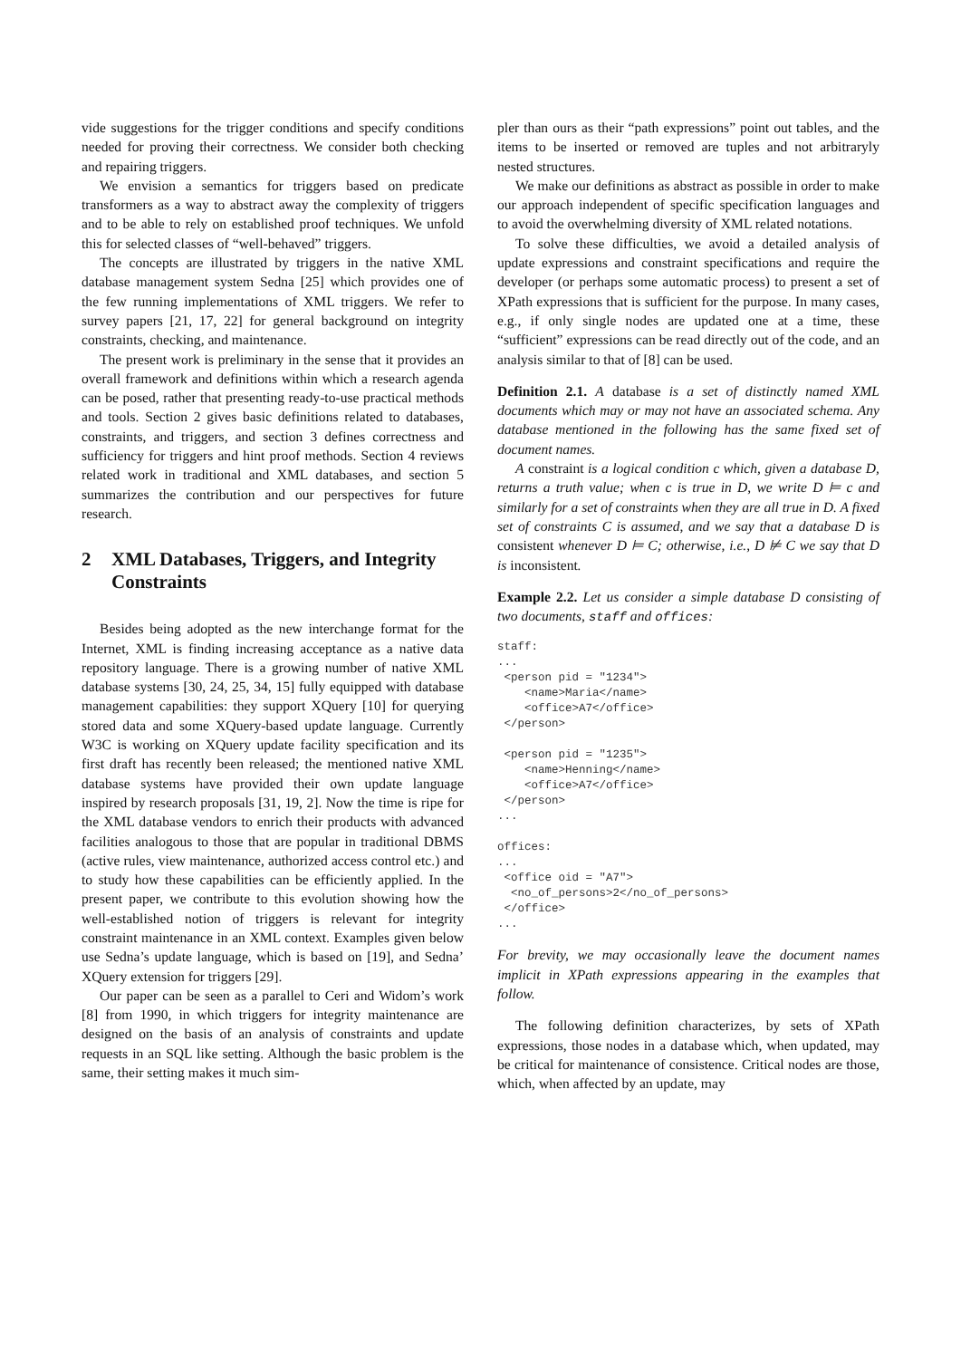vide suggestions for the trigger conditions and specify conditions needed for proving their correctness. We consider both checking and repairing triggers.
We envision a semantics for triggers based on predicate transformers as a way to abstract away the complexity of triggers and to be able to rely on established proof techniques. We unfold this for selected classes of “well-behaved” triggers.
The concepts are illustrated by triggers in the native XML database management system Sedna [25] which provides one of the few running implementations of XML triggers. We refer to survey papers [21, 17, 22] for general background on integrity constraints, checking, and maintenance.
The present work is preliminary in the sense that it provides an overall framework and definitions within which a research agenda can be posed, rather that presenting ready-to-use practical methods and tools. Section 2 gives basic definitions related to databases, constraints, and triggers, and section 3 defines correctness and sufficiency for triggers and hint proof methods. Section 4 reviews related work in traditional and XML databases, and section 5 summarizes the contribution and our perspectives for future research.
2 XML Databases, Triggers, and Integrity Constraints
Besides being adopted as the new interchange format for the Internet, XML is finding increasing acceptance as a native data repository language. There is a growing number of native XML database systems [30, 24, 25, 34, 15] fully equipped with database management capabilities: they support XQuery [10] for querying stored data and some XQuery-based update language. Currently W3C is working on XQuery update facility specification and its first draft has recently been released; the mentioned native XML database systems have provided their own update language inspired by research proposals [31, 19, 2]. Now the time is ripe for the XML database vendors to enrich their products with advanced facilities analogous to those that are popular in traditional DBMS (active rules, view maintenance, authorized access control etc.) and to study how these capabilities can be efficiently applied. In the present paper, we contribute to this evolution showing how the well-established notion of triggers is relevant for integrity constraint maintenance in an XML context. Examples given below use Sedna’s update language, which is based on [19], and Sedna’ XQuery extension for triggers [29].
Our paper can be seen as a parallel to Ceri and Widom’s work [8] from 1990, in which triggers for integrity maintenance are designed on the basis of an analysis of constraints and update requests in an SQL like setting. Although the basic problem is the same, their setting makes it much sim-
pler than ours as their “path expressions” point out tables, and the items to be inserted or removed are tuples and not arbitraryly nested structures.
We make our definitions as abstract as possible in order to make our approach independent of specific specification languages and to avoid the overwhelming diversity of XML related notations.
To solve these difficulties, we avoid a detailed analysis of update expressions and constraint specifications and require the developer (or perhaps some automatic process) to present a set of XPath expressions that is sufficient for the purpose. In many cases, e.g., if only single nodes are updated one at a time, these “sufficient” expressions can be read directly out of the code, and an analysis similar to that of [8] can be used.
Definition 2.1. A database is a set of distinctly named XML documents which may or may not have an associated schema. Any database mentioned in the following has the same fixed set of document names.
A constraint is a logical condition c which, given a database D, returns a truth value; when c is true in D, we write D ⊨ c and similarly for a set of constraints when they are all true in D. A fixed set of constraints C is assumed, and we say that a database D is consistent whenever D ⊨ C; otherwise, i.e., D ⊭ C we say that D is inconsistent.
Example 2.2. Let us consider a simple database D consisting of two documents, staff and offices:
staff:
...
 <person pid = "1234">
    <name>Maria</name>
    <office>A7</office>
 </person>

 <person pid = "1235">
    <name>Henning</name>
    <office>A7</office>
 </person>
...

offices:
...
 <office oid = "A7">
  <no_of_persons>2</no_of_persons>
 </office>
...
For brevity, we may occasionally leave the document names implicit in XPath expressions appearing in the examples that follow.
The following definition characterizes, by sets of XPath expressions, those nodes in a database which, when updated, may be critical for maintenance of consistence. Critical nodes are those, which, when affected by an update, may